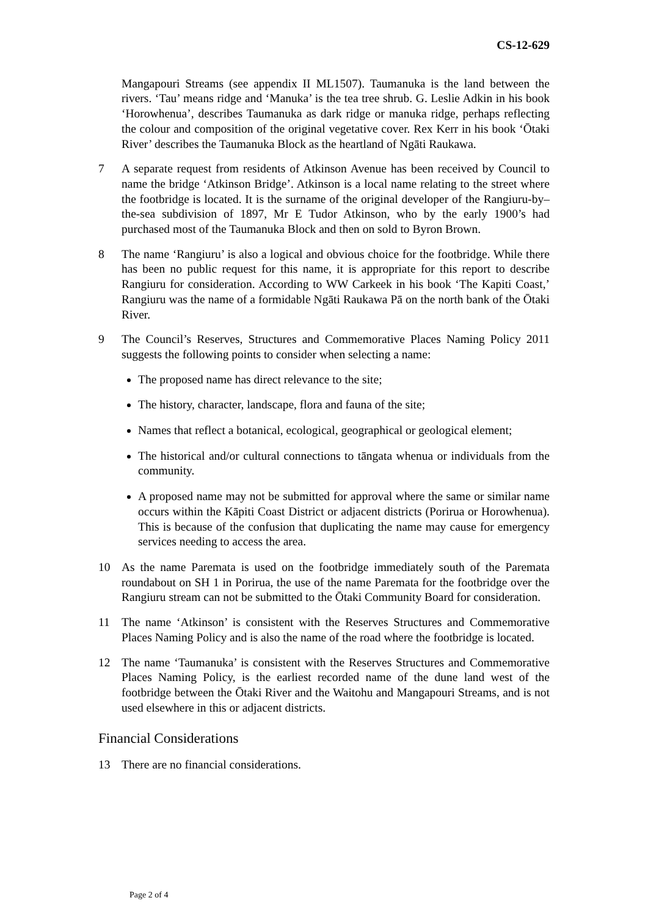CS-12-629
Mangapouri Streams (see appendix II ML1507). Taumanuka is the land between the rivers. ‘Tau’ means ridge and ‘Manuka’ is the tea tree shrub. G. Leslie Adkin in his book ‘Horowhenua’, describes Taumanuka as dark ridge or manuka ridge, perhaps reflecting the colour and composition of the original vegetative cover. Rex Kerr in his book ‘Ōtaki River’ describes the Taumanuka Block as the heartland of Ngāti Raukawa.
7 A separate request from residents of Atkinson Avenue has been received by Council to name the bridge ‘Atkinson Bridge’. Atkinson is a local name relating to the street where the footbridge is located. It is the surname of the original developer of the Rangiuru-by–the-sea subdivision of 1897, Mr E Tudor Atkinson, who by the early 1900’s had purchased most of the Taumanuka Block and then on sold to Byron Brown.
8 The name ‘Rangiuru’ is also a logical and obvious choice for the footbridge. While there has been no public request for this name, it is appropriate for this report to describe Rangiuru for consideration. According to WW Carkeek in his book ‘The Kapiti Coast,’ Rangiuru was the name of a formidable Ngāti Raukawa Pā on the north bank of the Ōtaki River.
9 The Council’s Reserves, Structures and Commemorative Places Naming Policy 2011 suggests the following points to consider when selecting a name:
The proposed name has direct relevance to the site;
The history, character, landscape, flora and fauna of the site;
Names that reflect a botanical, ecological, geographical or geological element;
The historical and/or cultural connections to tāngata whenua or individuals from the community.
A proposed name may not be submitted for approval where the same or similar name occurs within the Kāpiti Coast District or adjacent districts (Porirua or Horowhenua). This is because of the confusion that duplicating the name may cause for emergency services needing to access the area.
10 As the name Paremata is used on the footbridge immediately south of the Paremata roundabout on SH 1 in Porirua, the use of the name Paremata for the footbridge over the Rangiuru stream can not be submitted to the Ōtaki Community Board for consideration.
11 The name ‘Atkinson’ is consistent with the Reserves Structures and Commemorative Places Naming Policy and is also the name of the road where the footbridge is located.
12 The name ‘Taumanuka’ is consistent with the Reserves Structures and Commemorative Places Naming Policy, is the earliest recorded name of the dune land west of the footbridge between the Ōtaki River and the Waitohu and Mangapouri Streams, and is not used elsewhere in this or adjacent districts.
Financial Considerations
13 There are no financial considerations.
Page 2 of 4